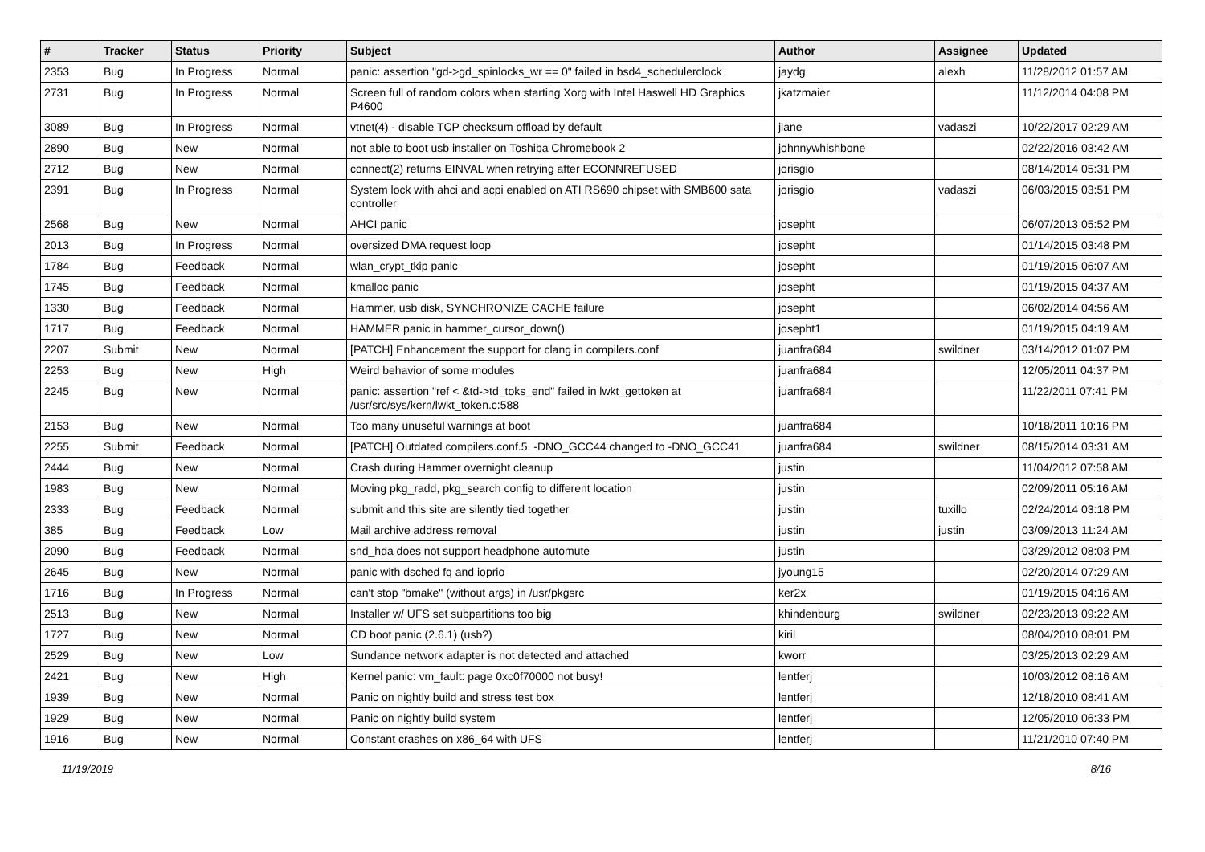| # | Tracker | Status | Priority | Subject | Author | Assignee | Updated |
| --- | --- | --- | --- | --- | --- | --- | --- |
| 2353 | Bug | In Progress | Normal | panic: assertion "gd->gd_spinlocks_wr == 0" failed in bsd4_schedulerclock | jaydg | alexh | 11/28/2012 01:57 AM |
| 2731 | Bug | In Progress | Normal | Screen full of random colors when starting Xorg with Intel Haswell HD Graphics P4600 | jkatzmaier | | 11/12/2014 04:08 PM |
| 3089 | Bug | In Progress | Normal | vtnet(4) - disable TCP checksum offload by default | jlane | vadaszi | 10/22/2017 02:29 AM |
| 2890 | Bug | New | Normal | not able to boot usb installer on Toshiba Chromebook 2 | johnnywhishbone | | 02/22/2016 03:42 AM |
| 2712 | Bug | New | Normal | connect(2) returns EINVAL when retrying after ECONNREFUSED | jorisgio | | 08/14/2014 05:31 PM |
| 2391 | Bug | In Progress | Normal | System lock with ahci and acpi enabled on ATI RS690 chipset with SMB600 sata controller | jorisgio | vadaszi | 06/03/2015 03:51 PM |
| 2568 | Bug | New | Normal | AHCI panic | josepht | | 06/07/2013 05:52 PM |
| 2013 | Bug | In Progress | Normal | oversized DMA request loop | josepht | | 01/14/2015 03:48 PM |
| 1784 | Bug | Feedback | Normal | wlan_crypt_tkip panic | josepht | | 01/19/2015 06:07 AM |
| 1745 | Bug | Feedback | Normal | kmalloc panic | josepht | | 01/19/2015 04:37 AM |
| 1330 | Bug | Feedback | Normal | Hammer, usb disk, SYNCHRONIZE CACHE failure | josepht | | 06/02/2014 04:56 AM |
| 1717 | Bug | Feedback | Normal | HAMMER panic in hammer_cursor_down() | josepht1 | | 01/19/2015 04:19 AM |
| 2207 | Submit | New | Normal | [PATCH] Enhancement the support for clang in compilers.conf | juanfra684 | swildner | 03/14/2012 01:07 PM |
| 2253 | Bug | New | High | Weird behavior of some modules | juanfra684 | | 12/05/2011 04:37 PM |
| 2245 | Bug | New | Normal | panic: assertion "ref < &td->td_toks_end" failed in lwkt_gettoken at /usr/src/sys/kern/lwkt_token.c:588 | juanfra684 | | 11/22/2011 07:41 PM |
| 2153 | Bug | New | Normal | Too many unuseful warnings at boot | juanfra684 | | 10/18/2011 10:16 PM |
| 2255 | Submit | Feedback | Normal | [PATCH] Outdated compilers.conf.5. -DNO_GCC44 changed to -DNO_GCC41 | juanfra684 | swildner | 08/15/2014 03:31 AM |
| 2444 | Bug | New | Normal | Crash during Hammer overnight cleanup | justin | | 11/04/2012 07:58 AM |
| 1983 | Bug | New | Normal | Moving pkg_radd, pkg_search config to different location | justin | | 02/09/2011 05:16 AM |
| 2333 | Bug | Feedback | Normal | submit and this site are silently tied together | justin | tuxillo | 02/24/2014 03:18 PM |
| 385 | Bug | Feedback | Low | Mail archive address removal | justin | justin | 03/09/2013 11:24 AM |
| 2090 | Bug | Feedback | Normal | snd_hda does not support headphone automute | justin | | 03/29/2012 08:03 PM |
| 2645 | Bug | New | Normal | panic with dsched fq and ioprio | jyoung15 | | 02/20/2014 07:29 AM |
| 1716 | Bug | In Progress | Normal | can't stop "bmake" (without args) in /usr/pkgsrc | ker2x | | 01/19/2015 04:16 AM |
| 2513 | Bug | New | Normal | Installer w/ UFS set subpartitions too big | khindenburg | swildner | 02/23/2013 09:22 AM |
| 1727 | Bug | New | Normal | CD boot panic (2.6.1) (usb?) | kiril | | 08/04/2010 08:01 PM |
| 2529 | Bug | New | Low | Sundance network adapter is not detected and attached | kworr | | 03/25/2013 02:29 AM |
| 2421 | Bug | New | High | Kernel panic: vm_fault: page 0xc0f70000 not busy! | lentferj | | 10/03/2012 08:16 AM |
| 1939 | Bug | New | Normal | Panic on nightly build and stress test box | lentferj | | 12/18/2010 08:41 AM |
| 1929 | Bug | New | Normal | Panic on nightly build system | lentferj | | 12/05/2010 06:33 PM |
| 1916 | Bug | New | Normal | Constant crashes on x86_64 with UFS | lentferj | | 11/21/2010 07:40 PM |
11/19/2019 8/16